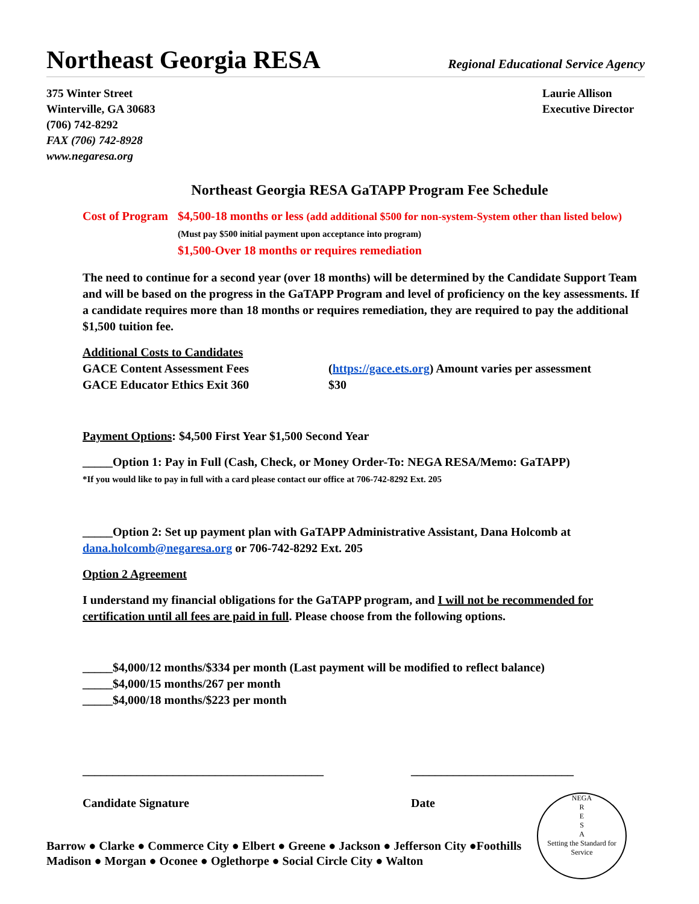Northeast Georgia RESA
Regional Educational Service Agency
375 Winter Street
Winterville, GA 30683
(706) 742-8292
FAX (706) 742-8928
www.negaresa.org
Laurie Allison
Executive Director
Northeast Georgia RESA GaTAPP Program Fee Schedule
Cost of Program
$4,500-18 months or less (add additional $500 for non-system-System other than listed below)
(Must pay $500 initial payment upon acceptance into program)
$1,500-Over 18 months or requires remediation
The need to continue for a second year (over 18 months) will be determined by the Candidate Support Team and will be based on the progress in the GaTAPP Program and level of proficiency on the key assessments. If a candidate requires more than 18 months or requires remediation, they are required to pay the additional $1,500 tuition fee.
Additional Costs to Candidates
GACE Content Assessment Fees
(https://gace.ets.org) Amount varies per assessment
GACE Educator Ethics Exit 360
$30
Payment Options: $4,500 First Year $1,500 Second Year
_____Option 1: Pay in Full (Cash, Check, or Money Order-To: NEGA RESA/Memo: GaTAPP)
*If you would like to pay in full with a card please contact our office at 706-742-8292 Ext. 205
_____Option 2: Set up payment plan with GaTAPP Administrative Assistant, Dana Holcomb at dana.holcomb@negaresa.org or 706-742-8292 Ext. 205
Option 2 Agreement
I understand my financial obligations for the GaTAPP program, and I will not be recommended for certification until all fees are paid in full. Please choose from the following options.
_____$4,000/12 months/$334 per month (Last payment will be modified to reflect balance)
_____$4,000/15 months/267 per month
_____$4,000/18 months/$223 per month
________________________________________
Candidate Signature
___________________________
Date
Barrow ● Clarke ● Commerce City ● Elbert ● Greene ● Jackson ● Jefferson City ●Foothills
Madison ● Morgan ● Oconee ● Oglethorpe ● Social Circle City ● Walton
NEGA
R
E
S
A
Setting the Standard for Service